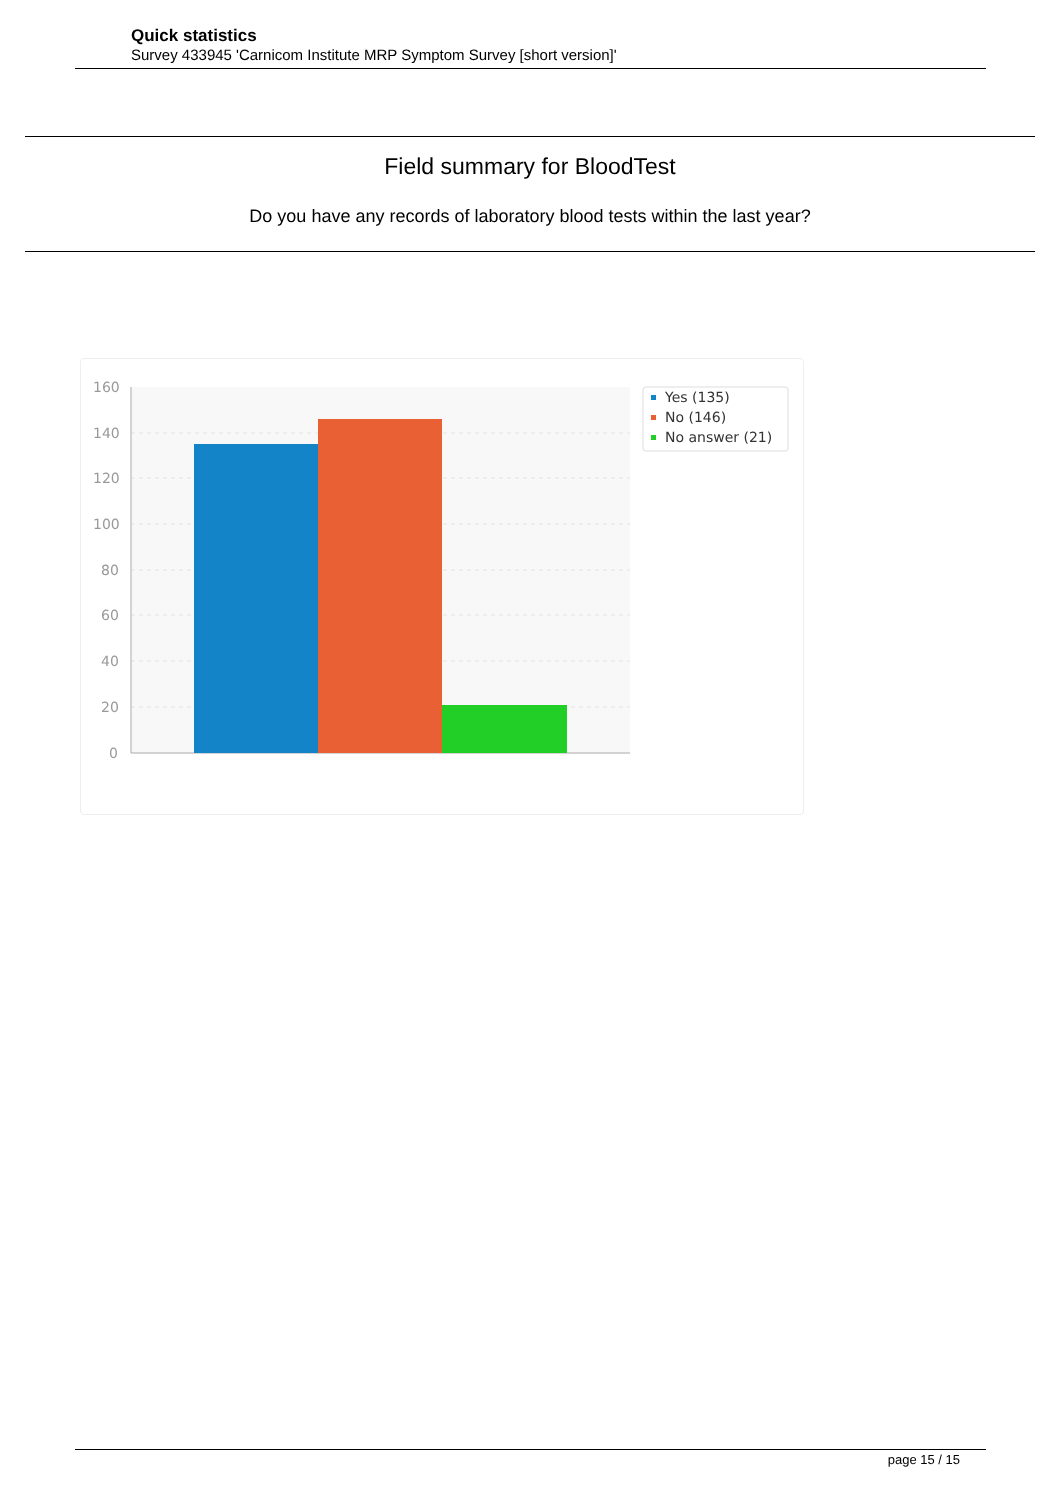Quick statistics
Survey 433945 'Carnicom Institute MRP Symptom Survey [short version]'
Field summary for BloodTest
Do you have any records of laboratory blood tests within the last year?
160
140
120
100
80
60
40
20
0
Yes (135)
No (146)
No answer (21)
page 15 / 15